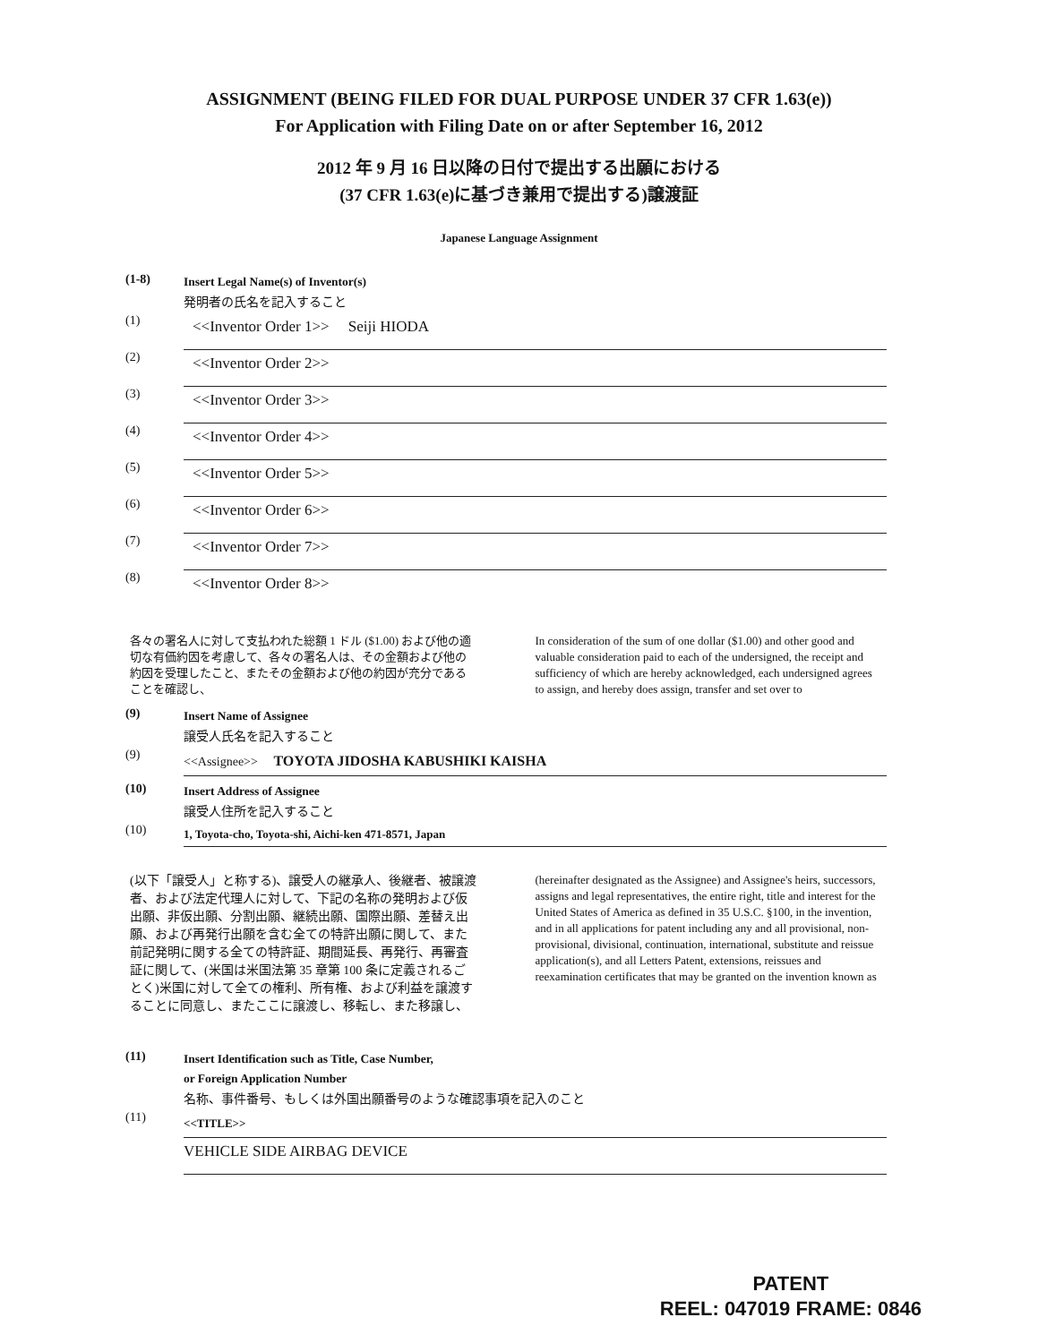ASSIGNMENT (BEING FILED FOR DUAL PURPOSE UNDER 37 CFR 1.63(e))
For Application with Filing Date on or after September 16, 2012
2012 年 9 月 16 日以降の日付で提出する出願における
(37 CFR 1.63(e)に基づき兼用で提出する)譲渡証
Japanese Language Assignment
(1-8)
Insert Legal Name(s) of Inventor(s)
発明者の氏名を記入すること
(1)
<<Inventor Order 1>> Seiji HIODA
(2)
<<Inventor Order 2>>
(3)
<<Inventor Order 3>>
(4)
<<Inventor Order 4>>
(5)
<<Inventor Order 5>>
(6)
<<Inventor Order 6>>
(7)
<<Inventor Order 7>>
(8)
<<Inventor Order 8>>
各々の署名人に対して支払われた総額 1 ドル ($1.00) および他の適切な有価約因を考慮して、各々の署名人は、その金額および他の約因を受理したこと、またその金額および他の約因が充分であることを確認し、
In consideration of the sum of one dollar ($1.00) and other good and valuable consideration paid to each of the undersigned, the receipt and sufficiency of which are hereby acknowledged, each undersigned agrees to assign, and hereby does assign, transfer and set over to
(9)
Insert Name of Assignee
譲受人氏名を記入すること
(9)
<<Assignee>> TOYOTA JIDOSHA KABUSHIKI KAISHA
(10)
Insert Address of Assignee
譲受人住所を記入すること
(10)
1, Toyota-cho, Toyota-shi, Aichi-ken 471-8571, Japan
(以下「譲受人」と称する)、譲受人の継承人、後継者、被譲渡者、および法定代理人に対して、下記の名称の発明および仮出願、非仮出願、分割出願、継続出願、国際出願、差替え出願、および再発行出願を含む全ての特許出願に関して、また前記発明に関する全ての特許証、期間延長、再発行、再審査証に関して、(米国は米国法第 35 章第 100 条に定義されるごとく)米国に対して全ての権利、所有権、および利益を譲渡することに同意し、またここに譲渡し、移転し、また移譲し、
(hereinafter designated as the Assignee) and Assignee's heirs, successors, assigns and legal representatives, the entire right, title and interest for the United States of America as defined in 35 U.S.C. §100, in the invention, and in all applications for patent including any and all provisional, non-provisional, divisional, continuation, international, substitute and reissue application(s), and all Letters Patent, extensions, reissues and reexamination certificates that may be granted on the invention known as
(11)
Insert Identification such as Title, Case Number,
or Foreign Application Number
名称、事件番号、もしくは外国出願番号のような確認事項を記入のこと
(11)
<<TITLE>>
VEHICLE SIDE AIRBAG DEVICE
PATENT
REEL: 047019 FRAME: 0846